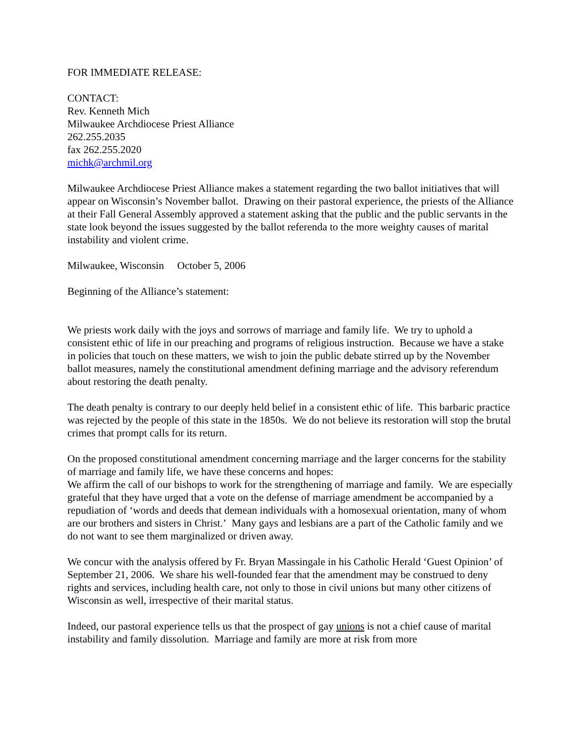FOR IMMEDIATE RELEASE:
CONTACT:
Rev. Kenneth Mich
Milwaukee Archdiocese Priest Alliance
262.255.2035
fax 262.255.2020
michk@archmil.org
Milwaukee Archdiocese Priest Alliance makes a statement regarding the two ballot initiatives that will appear on Wisconsin’s November ballot. Drawing on their pastoral experience, the priests of the Alliance at their Fall General Assembly approved a statement asking that the public and the public servants in the state look beyond the issues suggested by the ballot referenda to the more weighty causes of marital instability and violent crime.
Milwaukee, Wisconsin October 5, 2006
Beginning of the Alliance’s statement:
We priests work daily with the joys and sorrows of marriage and family life. We try to uphold a consistent ethic of life in our preaching and programs of religious instruction. Because we have a stake in policies that touch on these matters, we wish to join the public debate stirred up by the November ballot measures, namely the constitutional amendment defining marriage and the advisory referendum about restoring the death penalty.
The death penalty is contrary to our deeply held belief in a consistent ethic of life. This barbaric practice was rejected by the people of this state in the 1850s. We do not believe its restoration will stop the brutal crimes that prompt calls for its return.
On the proposed constitutional amendment concerning marriage and the larger concerns for the stability of marriage and family life, we have these concerns and hopes:
We affirm the call of our bishops to work for the strengthening of marriage and family. We are especially grateful that they have urged that a vote on the defense of marriage amendment be accompanied by a repudiation of ‘words and deeds that demean individuals with a homosexual orientation, many of whom are our brothers and sisters in Christ.’ Many gays and lesbians are a part of the Catholic family and we do not want to see them marginalized or driven away.
We concur with the analysis offered by Fr. Bryan Massingale in his Catholic Herald ‘Guest Opinion’ of September 21, 2006. We share his well-founded fear that the amendment may be construed to deny rights and services, including health care, not only to those in civil unions but many other citizens of Wisconsin as well, irrespective of their marital status.
Indeed, our pastoral experience tells us that the prospect of gay unions is not a chief cause of marital instability and family dissolution. Marriage and family are more at risk from more